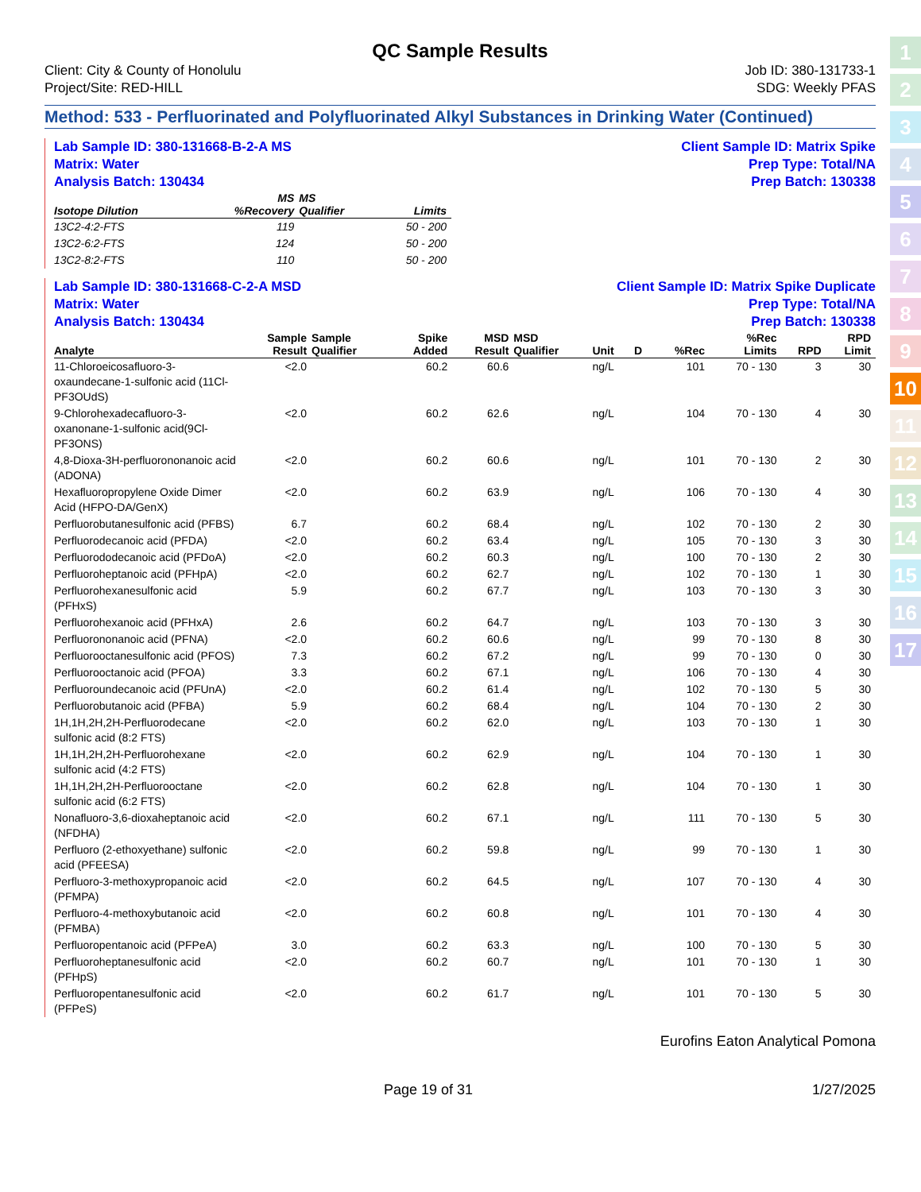1
2
3
4
5
6
7
8
9
10
11
12
13
14
15
16
17
QC Sample Results
Client: City & County of Honolulu
Project/Site: RED-HILL
Job ID: 380-131733-1
SDG: Weekly PFAS
Method: 533 - Perfluorinated and Polyfluorinated Alkyl Substances in Drinking Water (Continued)
Lab Sample ID: 380-131668-B-2-A MS
Matrix: Water
Analysis Batch: 130434
Client Sample ID: Matrix Spike
Prep Type: Total/NA
Prep Batch: 130338
| Isotope Dilution | MS %Recovery | MS Qualifier | Limits |
| --- | --- | --- | --- |
| 13C2-4:2-FTS | 119 | | 50 - 200 |
| 13C2-6:2-FTS | 124 | | 50 - 200 |
| 13C2-8:2-FTS | 110 | | 50 - 200 |
Lab Sample ID: 380-131668-C-2-A MSD
Matrix: Water
Analysis Batch: 130434
Client Sample ID: Matrix Spike Duplicate
Prep Type: Total/NA
Prep Batch: 130338
| Analyte | Sample Result | Sample Qualifier | Spike Added | MSD Result | MSD Qualifier | Unit | D | %Rec | %Rec Limits | RPD | RPD Limit |
| --- | --- | --- | --- | --- | --- | --- | --- | --- | --- | --- | --- |
| 11-Chloroeicosafluoro-3-oxaundecane-1-sulfonic acid (11Cl-PF3OUdS) | <2.0 | | 60.2 | 60.6 | | ng/L | | 101 | 70 - 130 | 3 | 30 |
| 9-Chlorohexadecafluoro-3-oxanonane-1-sulfonic acid(9Cl-PF3ONS) | <2.0 | | 60.2 | 62.6 | | ng/L | | 104 | 70 - 130 | 4 | 30 |
| 4,8-Dioxa-3H-perfluorononanoic acid (ADONA) | <2.0 | | 60.2 | 60.6 | | ng/L | | 101 | 70 - 130 | 2 | 30 |
| Hexafluoropropylene Oxide Dimer Acid (HFPO-DA/GenX) | <2.0 | | 60.2 | 63.9 | | ng/L | | 106 | 70 - 130 | 4 | 30 |
| Perfluorobutanesulfonic acid (PFBS) | 6.7 | | 60.2 | 68.4 | | ng/L | | 102 | 70 - 130 | 2 | 30 |
| Perfluorodecanoic acid (PFDA) | <2.0 | | 60.2 | 63.4 | | ng/L | | 105 | 70 - 130 | 3 | 30 |
| Perfluorododecanoic acid (PFDoA) | <2.0 | | 60.2 | 60.3 | | ng/L | | 100 | 70 - 130 | 2 | 30 |
| Perfluoroheptanoic acid (PFHpA) | <2.0 | | 60.2 | 62.7 | | ng/L | | 102 | 70 - 130 | 1 | 30 |
| Perfluorohexanesulfonic acid (PFHxS) | 5.9 | | 60.2 | 67.7 | | ng/L | | 103 | 70 - 130 | 3 | 30 |
| Perfluorohexanoic acid (PFHxA) | 2.6 | | 60.2 | 64.7 | | ng/L | | 103 | 70 - 130 | 3 | 30 |
| Perfluorononanoic acid (PFNA) | <2.0 | | 60.2 | 60.6 | | ng/L | | 99 | 70 - 130 | 8 | 30 |
| Perfluorooctanesulfonic acid (PFOS) | 7.3 | | 60.2 | 67.2 | | ng/L | | 99 | 70 - 130 | 0 | 30 |
| Perfluorooctanoic acid (PFOA) | 3.3 | | 60.2 | 67.1 | | ng/L | | 106 | 70 - 130 | 4 | 30 |
| Perfluoroundecanoic acid (PFUnA) | <2.0 | | 60.2 | 61.4 | | ng/L | | 102 | 70 - 130 | 5 | 30 |
| Perfluorobutanoic acid (PFBA) | 5.9 | | 60.2 | 68.4 | | ng/L | | 104 | 70 - 130 | 2 | 30 |
| 1H,1H,2H,2H-Perfluorodecane sulfonic acid (8:2 FTS) | <2.0 | | 60.2 | 62.0 | | ng/L | | 103 | 70 - 130 | 1 | 30 |
| 1H,1H,2H,2H-Perfluorohexane sulfonic acid (4:2 FTS) | <2.0 | | 60.2 | 62.9 | | ng/L | | 104 | 70 - 130 | 1 | 30 |
| 1H,1H,2H,2H-Perfluorooctane sulfonic acid (6:2 FTS) | <2.0 | | 60.2 | 62.8 | | ng/L | | 104 | 70 - 130 | 1 | 30 |
| Nonafluoro-3,6-dioxaheptanoic acid (NFDHA) | <2.0 | | 60.2 | 67.1 | | ng/L | | 111 | 70 - 130 | 5 | 30 |
| Perfluoro (2-ethoxyethane) sulfonic acid (PFEESA) | <2.0 | | 60.2 | 59.8 | | ng/L | | 99 | 70 - 130 | 1 | 30 |
| Perfluoro-3-methoxypropanoic acid (PFMPA) | <2.0 | | 60.2 | 64.5 | | ng/L | | 107 | 70 - 130 | 4 | 30 |
| Perfluoro-4-methoxybutanoic acid (PFMBA) | <2.0 | | 60.2 | 60.8 | | ng/L | | 101 | 70 - 130 | 4 | 30 |
| Perfluoropentanoic acid (PFPeA) | 3.0 | | 60.2 | 63.3 | | ng/L | | 100 | 70 - 130 | 5 | 30 |
| Perfluoroheptanesulfonic acid (PFHpS) | <2.0 | | 60.2 | 60.7 | | ng/L | | 101 | 70 - 130 | 1 | 30 |
| Perfluoropentanesulfonic acid (PFPeS) | <2.0 | | 60.2 | 61.7 | | ng/L | | 101 | 70 - 130 | 5 | 30 |
Eurofins Eaton Analytical Pomona
Page 19 of 31 1/27/2025